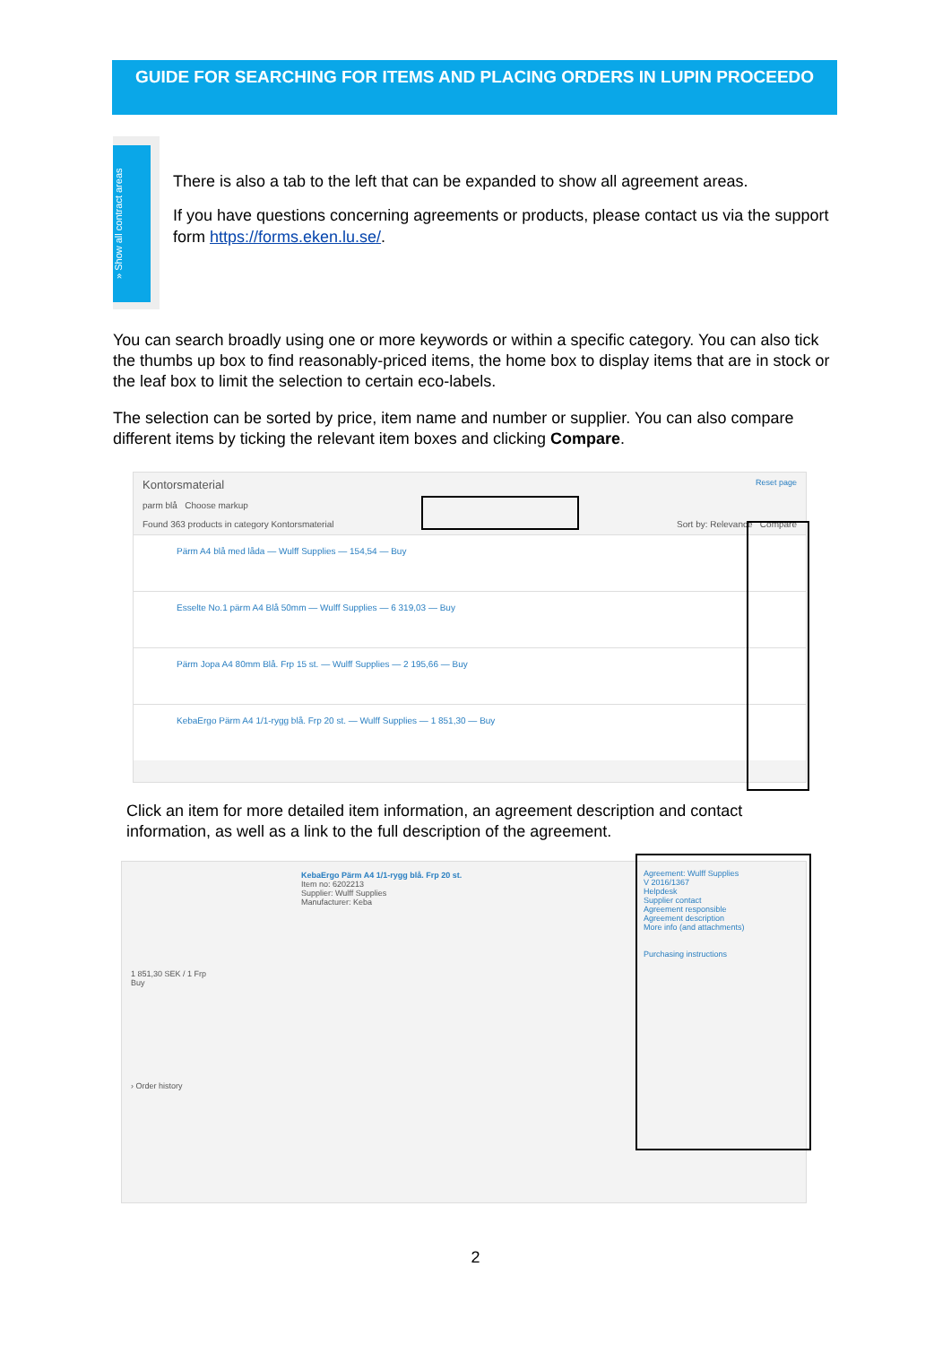GUIDE FOR SEARCHING FOR ITEMS AND PLACING ORDERS IN LUPIN PROCEEDO
» Show all contract areas
There is also a tab to the left that can be expanded to show all agreement areas.
If you have questions concerning agreements or products, please contact us via the support form https://forms.eken.lu.se/.
You can search broadly using one or more keywords or within a specific category. You can also tick the thumbs up box to find reasonably-priced items, the home box to display items that are in stock or the leaf box to limit the selection to certain eco-labels.
The selection can be sorted by price, item name and number or supplier. You can also compare different items by ticking the relevant item boxes and clicking Compare.
Kontorsmaterial Reset page
parm blå Choose markup
Found 363 products in category Kontorsmaterial Sort by: Relevance Compare
Pärm A4 blå med låda — Wulff Supplies — 154,54 — Buy
Esselte No.1 pärm A4 Blå 50mm — Wulff Supplies — 6 319,03 — Buy
Pärm Jopa A4 80mm Blå. Frp 15 st. — Wulff Supplies — 2 195,66 — Buy
KebaErgo Pärm A4 1/1-rygg blå. Frp 20 st. — Wulff Supplies — 1 851,30 — Buy
Click an item for more detailed item information, an agreement description and contact information, as well as a link to the full description of the agreement.
KebaErgo Pärm A4 1/1-rygg blå. Frp 20 st.
Item no: 6202213
Supplier: Wulff Supplies
Manufacturer: Keba
1 851,30 SEK / 1 Frp
Buy
› Order history
Agreement: Wulff Supplies
V 2016/1367
Helpdesk
Supplier contact
Agreement responsible
Agreement description
More info (and attachments)
Purchasing instructions
2